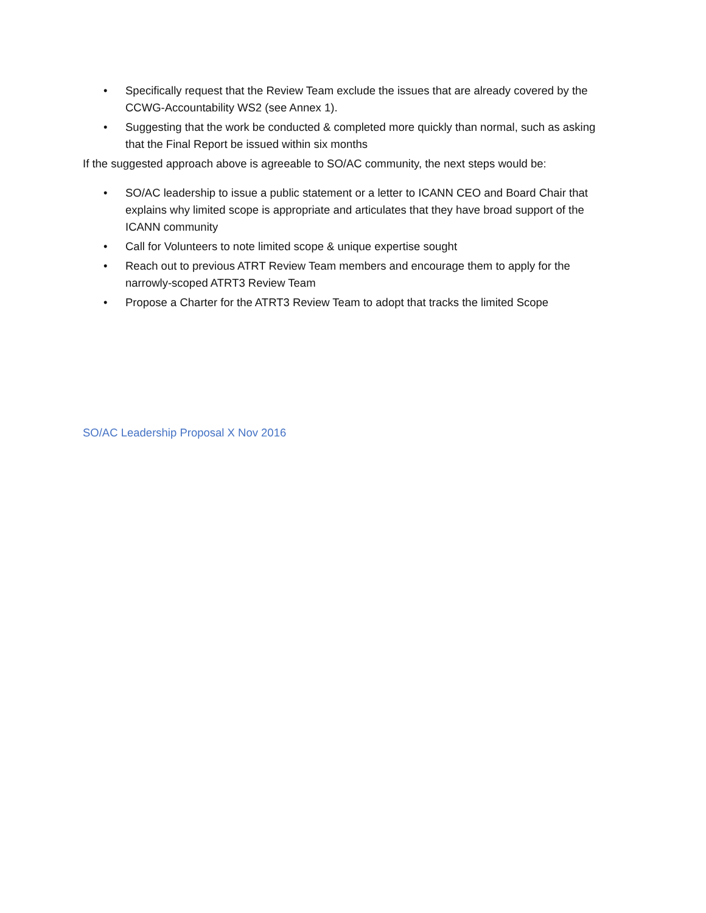• Specifically request that the Review Team exclude the issues that are already covered by the CCWG-Accountability WS2 (see Annex 1).
• Suggesting that the work be conducted & completed more quickly than normal, such as asking that the Final Report be issued within six months
If the suggested approach above is agreeable to SO/AC community, the next steps would be:
• SO/AC leadership to issue a public statement or a letter to ICANN CEO and Board Chair that explains why limited scope is appropriate and articulates that they have broad support of the ICANN community
• Call for Volunteers to note limited scope & unique expertise sought
• Reach out to previous ATRT Review Team members and encourage them to apply for the narrowly-scoped ATRT3 Review Team
• Propose a Charter for the ATRT3 Review Team to adopt that tracks the limited Scope
SO/AC Leadership Proposal X Nov 2016